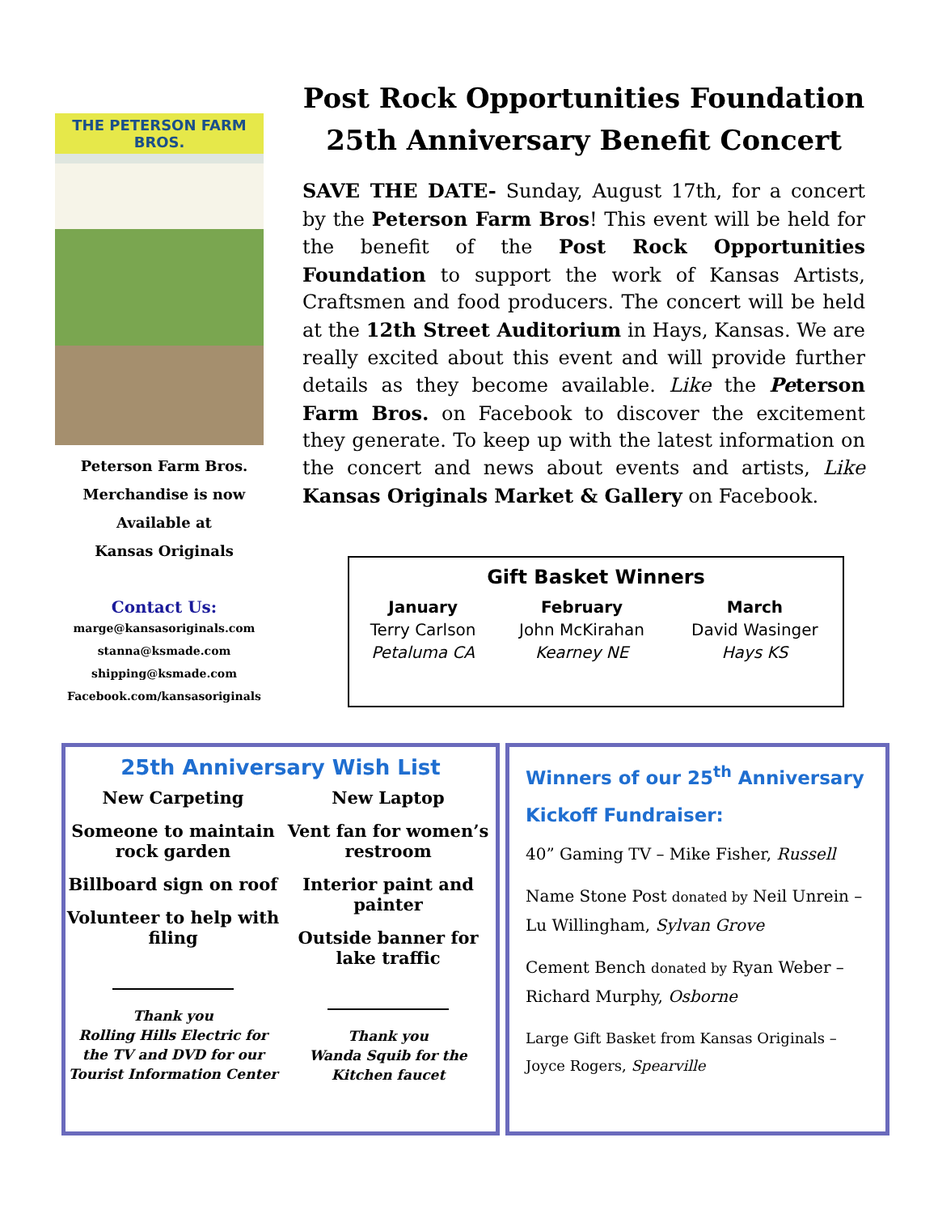THE PETERSON FARM BROS.
Peterson Farm Bros.
Merchandise is now
Available at
Kansas Originals
Contact Us:
marge@kansasoriginals.com
stanna@ksmade.com
shipping@ksmade.com
Facebook.com/kansasoriginals
Post Rock Opportunities Foundation
25th Anniversary Benefit Concert
SAVE THE DATE- Sunday, August 17th, for a concert by the Peterson Farm Bros! This event will be held for the benefit of the Post Rock Opportunities Foundation to support the work of Kansas Artists, Craftsmen and food producers. The concert will be held at the 12th Street Auditorium in Hays, Kansas. We are really excited about this event and will provide further details as they become available. Like the Peterson Farm Bros. on Facebook to discover the excitement they generate. To keep up with the latest information on the concert and news about events and artists, Like Kansas Originals Market & Gallery on Facebook.
| Gift Basket Winners | | |
| --- | --- | --- |
| January | February | March |
| Terry Carlson | John McKirahan | David Wasinger |
| Petaluma CA | Kearney NE | Hays KS |
25th Anniversary Wish List
New Carpeting
Someone to maintain rock garden
Billboard sign on roof
Volunteer to help with filing
Thank you
Rolling Hills Electric for the TV and DVD for our Tourist Information Center
New Laptop
Vent fan for women’s restroom
Interior paint and painter
Outside banner for lake traffic
Thank you
Wanda Squib for the Kitchen faucet
Winners of our 25<sup>th</sup> Anniversary Kickoff Fundraiser:
40” Gaming TV – Mike Fisher, Russell
Name Stone Post donated by Neil Unrein – Lu Willingham, Sylvan Grove
Cement Bench donated by Ryan Weber – Richard Murphy, Osborne
Large Gift Basket from Kansas Originals – Joyce Rogers, Spearville